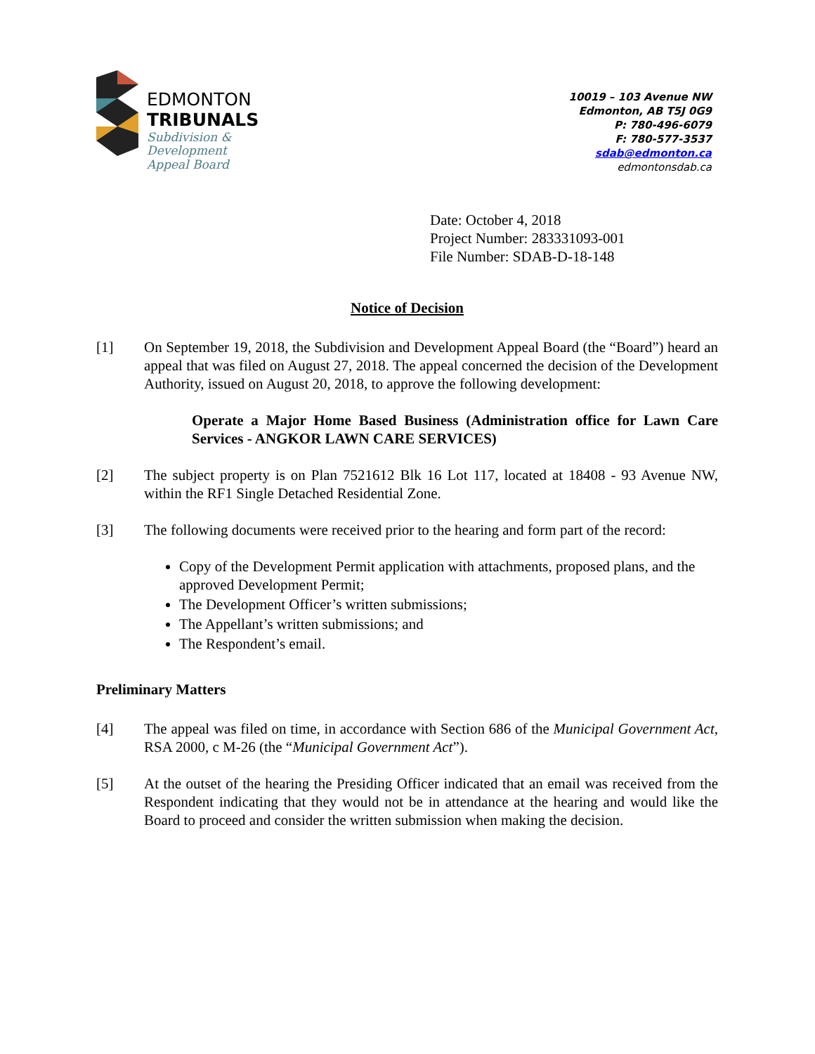EDMONTON
TRIBUNALS
Subdivision &
Development
Appeal Board
10019 – 103 Avenue NW
Edmonton, AB T5J 0G9
P: 780-496-6079
F: 780-577-3537
sdab@edmonton.ca
edmontonsdab.ca
Date: October 4, 2018
Project Number: 283331093-001
File Number: SDAB-D-18-148
Notice of Decision
[1] On September 19, 2018, the Subdivision and Development Appeal Board (the “Board”) heard an appeal that was filed on August 27, 2018. The appeal concerned the decision of the Development Authority, issued on August 20, 2018, to approve the following development:
Operate a Major Home Based Business (Administration office for Lawn Care Services - ANGKOR LAWN CARE SERVICES)
[2] The subject property is on Plan 7521612 Blk 16 Lot 117, located at 18408 - 93 Avenue NW, within the RF1 Single Detached Residential Zone.
[3] The following documents were received prior to the hearing and form part of the record:
Copy of the Development Permit application with attachments, proposed plans, and the approved Development Permit;
The Development Officer’s written submissions;
The Appellant’s written submissions; and
The Respondent’s email.
Preliminary Matters
[4] The appeal was filed on time, in accordance with Section 686 of the Municipal Government Act, RSA 2000, c M-26 (the “Municipal Government Act”).
[5] At the outset of the hearing the Presiding Officer indicated that an email was received from the Respondent indicating that they would not be in attendance at the hearing and would like the Board to proceed and consider the written submission when making the decision.